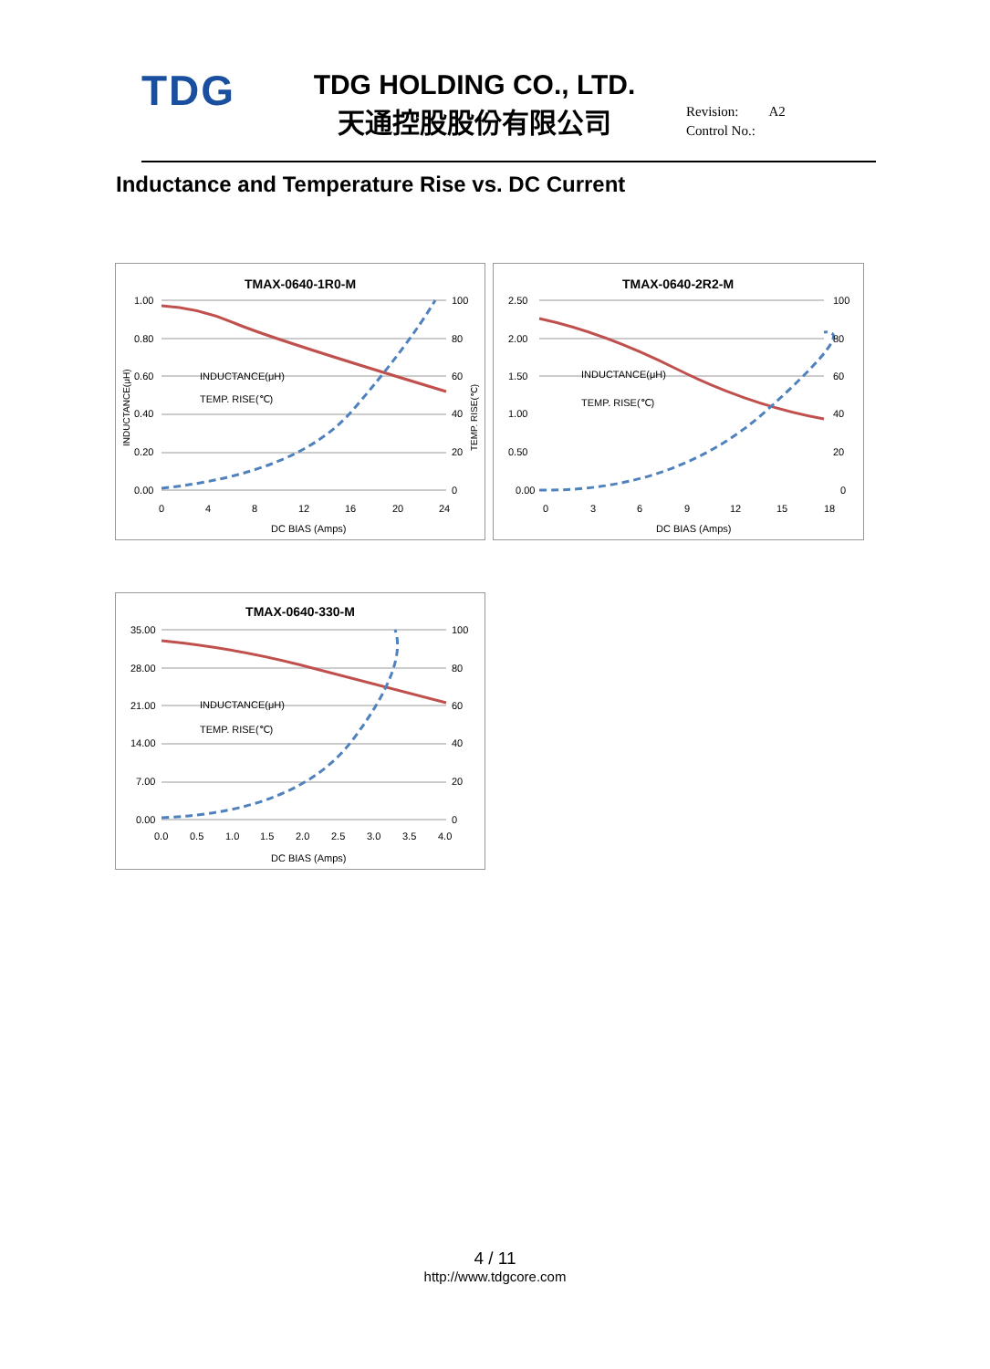TDG
TDG HOLDING CO., LTD.
天通控股股份有限公司
Revision: A2
Control No.:
Inductance and Temperature Rise vs. DC Current
TMAX-0640-1R0-M
1.00
0.80
0.60
0.40
0.20
0.00
100
80
60
40
20
0
0
4
8
12
16
20
24
DC BIAS (Amps)
INDUCTANCE(μH)
TEMP. RISE(℃)
INDUCTANCE(μH)
TEMP. RISE(℃)
TMAX-0640-2R2-M
2.50
2.00
1.50
1.00
0.50
0.00
100
80
60
40
20
0
0
3
6
9
12
15
18
DC BIAS (Amps)
INDUCTANCE(μH)
TEMP. RISE(℃)
TMAX-0640-330-M
35.00
28.00
21.00
14.00
7.00
0.00
100
80
60
40
20
0
0.0
0.5
1.0
1.5
2.0
2.5
3.0
3.5
4.0
DC BIAS (Amps)
INDUCTANCE(μH)
TEMP. RISE(℃)
4 / 11
http://www.tdgcore.com